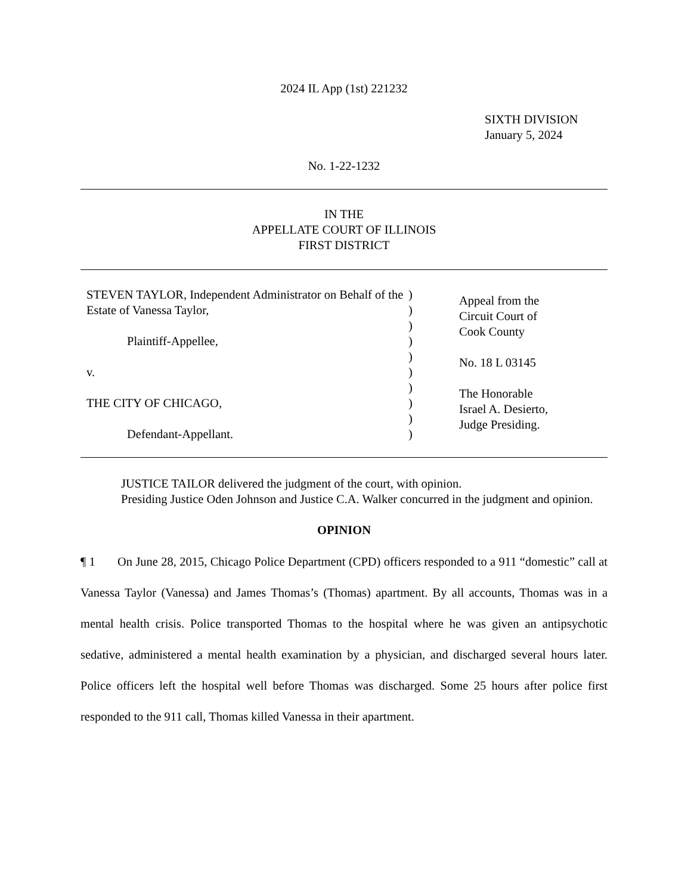2024 IL App (1st) 221232
SIXTH DIVISION
January 5, 2024
No. 1-22-1232
IN THE
APPELLATE COURT OF ILLINOIS
FIRST DISTRICT
STEVEN TAYLOR, Independent Administrator on Behalf of the Estate of Vanessa Taylor,
Plaintiff-Appellee,
v.
THE CITY OF CHICAGO,
Defendant-Appellant.
)
)
)
)
)
)
)
)
)
)
Appeal from the
Circuit Court of
Cook County
No. 18 L 03145
The Honorable
Israel A. Desierto,
Judge Presiding.
JUSTICE TAILOR delivered the judgment of the court, with opinion.
Presiding Justice Oden Johnson and Justice C.A. Walker concurred in the judgment and opinion.
OPINION
¶ 1 On June 28, 2015, Chicago Police Department (CPD) officers responded to a 911 “domestic” call at Vanessa Taylor (Vanessa) and James Thomas’s (Thomas) apartment. By all accounts, Thomas was in a mental health crisis. Police transported Thomas to the hospital where he was given an antipsychotic sedative, administered a mental health examination by a physician, and discharged several hours later. Police officers left the hospital well before Thomas was discharged. Some 25 hours after police first responded to the 911 call, Thomas killed Vanessa in their apartment.